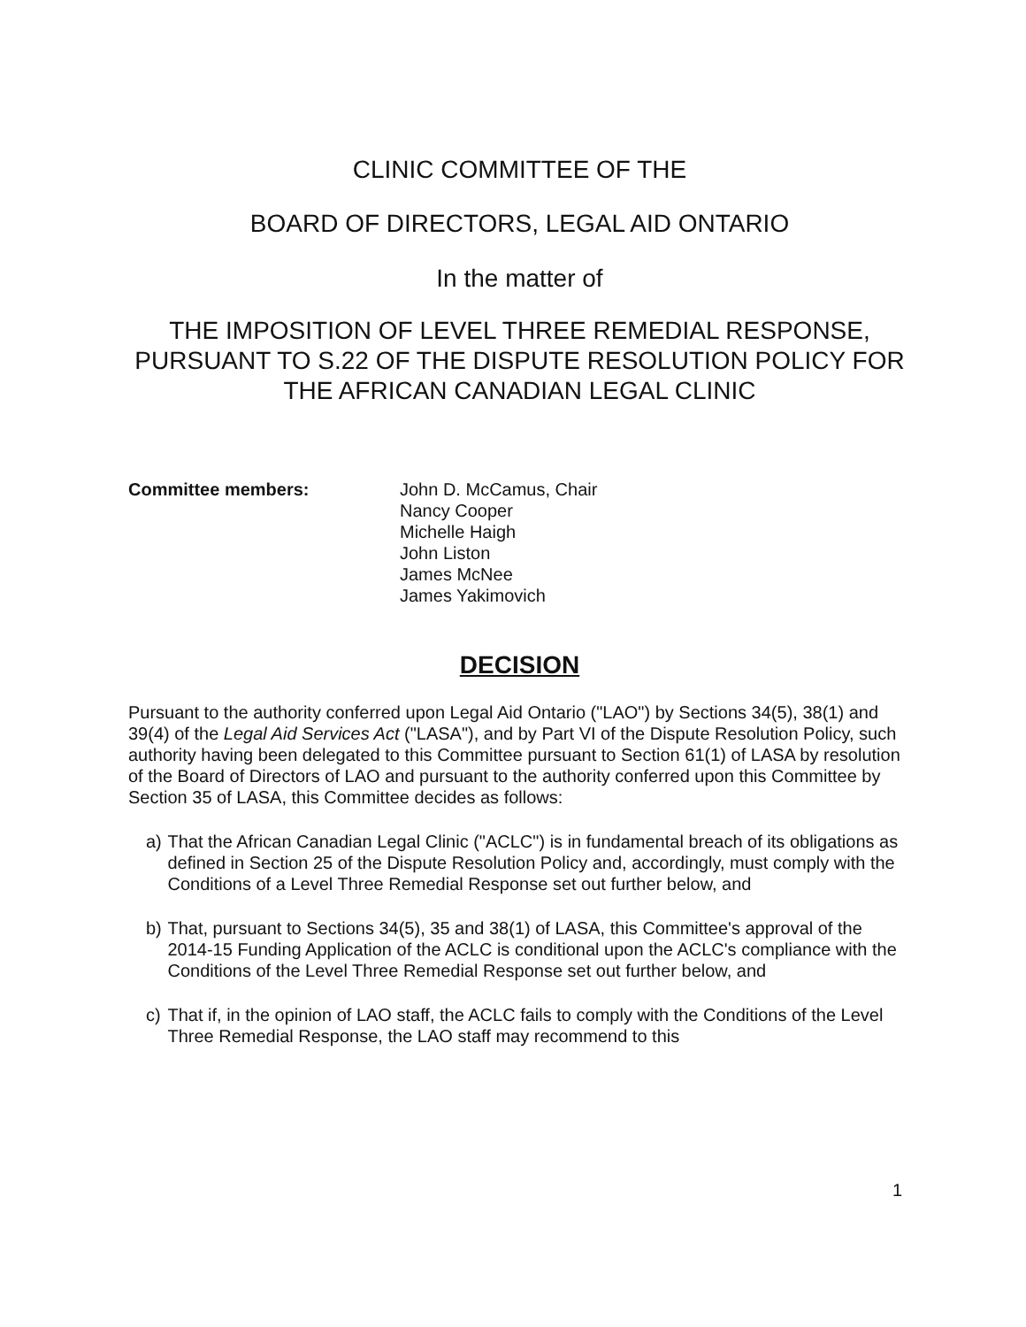CLINIC COMMITTEE OF THE
BOARD OF DIRECTORS, LEGAL AID ONTARIO
In the matter of
THE IMPOSITION OF LEVEL THREE REMEDIAL RESPONSE, PURSUANT TO S.22 OF THE DISPUTE RESOLUTION POLICY FOR THE AFRICAN CANADIAN LEGAL CLINIC
Committee members: John D. McCamus, Chair
Nancy Cooper
Michelle Haigh
John Liston
James McNee
James Yakimovich
DECISION
Pursuant to the authority conferred upon Legal Aid Ontario ("LAO") by Sections 34(5), 38(1) and 39(4) of the Legal Aid Services Act ("LASA"), and by Part VI of the Dispute Resolution Policy, such authority having been delegated to this Committee pursuant to Section 61(1) of LASA by resolution of the Board of Directors of LAO and pursuant to the authority conferred upon this Committee by Section 35 of LASA, this Committee decides as follows:
a) That the African Canadian Legal Clinic ("ACLC") is in fundamental breach of its obligations as defined in Section 25 of the Dispute Resolution Policy and, accordingly, must comply with the Conditions of a Level Three Remedial Response set out further below, and
b) That, pursuant to Sections 34(5), 35 and 38(1) of LASA, this Committee's approval of the 2014-15 Funding Application of the ACLC is conditional upon the ACLC's compliance with the Conditions of the Level Three Remedial Response set out further below, and
c) That if, in the opinion of LAO staff, the ACLC fails to comply with the Conditions of the Level Three Remedial Response, the LAO staff may recommend to this
1